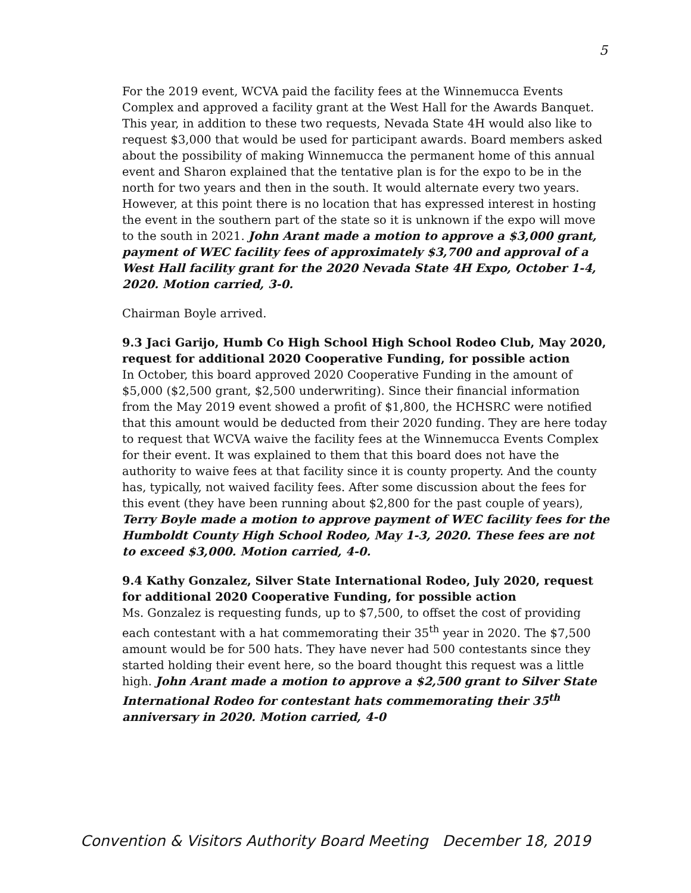5
For the 2019 event, WCVA paid the facility fees at the Winnemucca Events Complex and approved a facility grant at the West Hall for the Awards Banquet. This year, in addition to these two requests, Nevada State 4H would also like to request $3,000 that would be used for participant awards. Board members asked about the possibility of making Winnemucca the permanent home of this annual event and Sharon explained that the tentative plan is for the expo to be in the north for two years and then in the south. It would alternate every two years. However, at this point there is no location that has expressed interest in hosting the event in the southern part of the state so it is unknown if the expo will move to the south in 2021. John Arant made a motion to approve a $3,000 grant, payment of WEC facility fees of approximately $3,700 and approval of a West Hall facility grant for the 2020 Nevada State 4H Expo, October 1-4, 2020. Motion carried, 3-0.
Chairman Boyle arrived.
9.3 Jaci Garijo, Humb Co High School High School Rodeo Club, May 2020, request for additional 2020 Cooperative Funding, for possible action
In October, this board approved 2020 Cooperative Funding in the amount of $5,000 ($2,500 grant, $2,500 underwriting). Since their financial information from the May 2019 event showed a profit of $1,800, the HCHSRC were notified that this amount would be deducted from their 2020 funding. They are here today to request that WCVA waive the facility fees at the Winnemucca Events Complex for their event. It was explained to them that this board does not have the authority to waive fees at that facility since it is county property. And the county has, typically, not waived facility fees. After some discussion about the fees for this event (they have been running about $2,800 for the past couple of years), Terry Boyle made a motion to approve payment of WEC facility fees for the Humboldt County High School Rodeo, May 1-3, 2020. These fees are not to exceed $3,000. Motion carried, 4-0.
9.4 Kathy Gonzalez, Silver State International Rodeo, July 2020, request for additional 2020 Cooperative Funding, for possible action
Ms. Gonzalez is requesting funds, up to $7,500, to offset the cost of providing each contestant with a hat commemorating their 35<sup>th</sup> year in 2020. The $7,500 amount would be for 500 hats. They have never had 500 contestants since they started holding their event here, so the board thought this request was a little high. John Arant made a motion to approve a $2,500 grant to Silver State International Rodeo for contestant hats commemorating their 35<sup>th</sup> anniversary in 2020. Motion carried, 4-0
Convention & Visitors Authority Board Meeting December 18, 2019